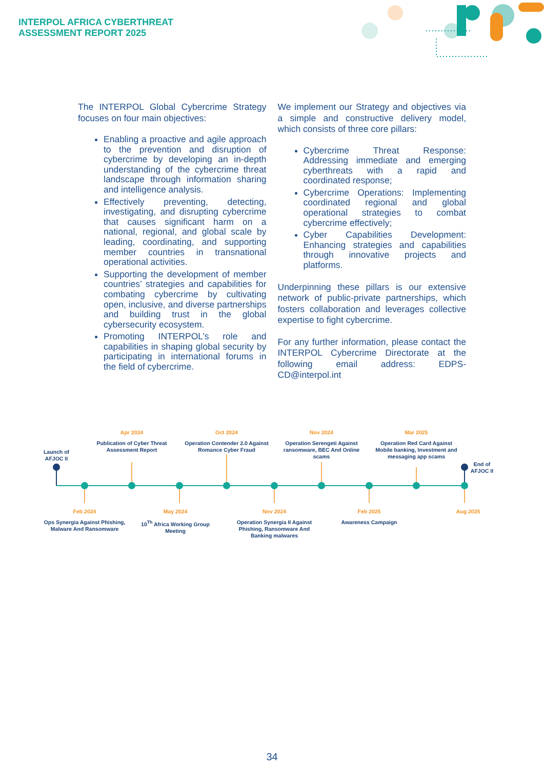INTERPOL AFRICA CYBERTHREAT
ASSESSMENT REPORT 2025
The INTERPOL Global Cybercrime Strategy focuses on four main objectives:
Enabling a proactive and agile approach to the prevention and disruption of cybercrime by developing an in-depth understanding of the cybercrime threat landscape through information sharing and intelligence analysis.
Effectively preventing, detecting, investigating, and disrupting cybercrime that causes significant harm on a national, regional, and global scale by leading, coordinating, and supporting member countries in transnational operational activities.
Supporting the development of member countries’ strategies and capabilities for combating cybercrime by cultivating open, inclusive, and diverse partnerships and building trust in the global cybersecurity ecosystem.
Promoting INTERPOL’s role and capabilities in shaping global security by participating in international forums in the field of cybercrime.
We implement our Strategy and objectives via a simple and constructive delivery model, which consists of three core pillars:
Cybercrime Threat Response: Addressing immediate and emerging cyberthreats with a rapid and coordinated response;
Cybercrime Operations: Implementing coordinated regional and global operational strategies to combat cybercrime effectively;
Cyber Capabilities Development: Enhancing strategies and capabilities through innovative projects and platforms.
Underpinning these pillars is our extensive network of public-private partnerships, which fosters collaboration and leverages collective expertise to fight cybercrime.
For any further information, please contact the INTERPOL Cybercrime Directorate at the following email address: EDPS-CD@interpol.int
Launch of
AFJOC II
Apr 2024
Publication of Cyber Threat Assessment Report
Oct 2024
Operation Contender 2.0 Against Romance Cyber Fraud
Nov 2024
Operation Serengeti Against ransomware, BEC And Online scams
Mar 2025
Operation Red Card Against Mobile banking, Investment and messaging app scams
End of AFJOC II
Feb 2024
Ops Synergia Against Phishing, Malware And Ransomware
May 2024
10<sup>Th</sup> Africa Working Group Meeting
Nov 2024
Operation Synergia II Against Phishing, Ransomware And Banking malwares
Feb 2025
Awareness Campaign
Aug 2025
34